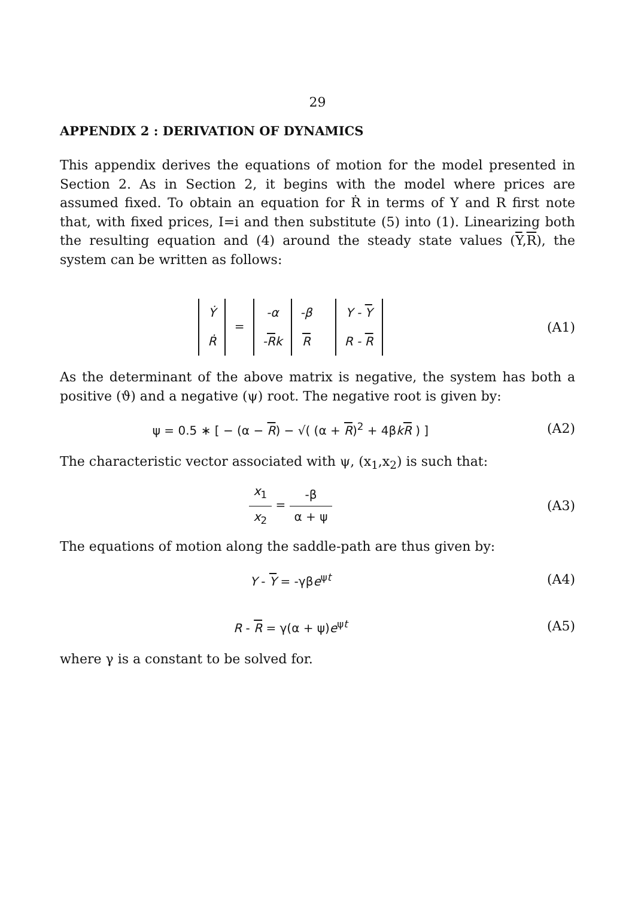29
APPENDIX 2 : DERIVATION OF DYNAMICS
This appendix derives the equations of motion for the model presented in Section 2. As in Section 2, it begins with the model where prices are assumed fixed. To obtain an equation for Ṙ in terms of Y and R first note that, with fixed prices, I=i and then substitute (5) into (1). Linearizing both the resulting equation and (4) around the steady state values (Y,R), the system can be written as follows:
| Ẏ |
| Ṙ |
=
| -α | -β |
| - R k | R |
| Y - Y |
| R - R |
(A1)
As the determinant of the above matrix is negative, the system has both a positive (ϑ) and a negative (ψ) root. The negative root is given by:
ψ = 0.5 ∗ [ − (α − R) − √( (α + R)<sup>2</sup> + 4βkR ) ]
(A2)
The characteristic vector associated with ψ, (x<sub>1</sub>,x<sub>2</sub>) is such that:
x<sub>1</sub> x<sub>2</sub> = -β α + ψ (A3)
The equations of motion along the saddle-path are thus given by:
Y - Y = -γβe<sup>ψt</sup> (A4)
R - R = γ(α + ψ)e<sup>ψt</sup> (A5)
where γ is a constant to be solved for.